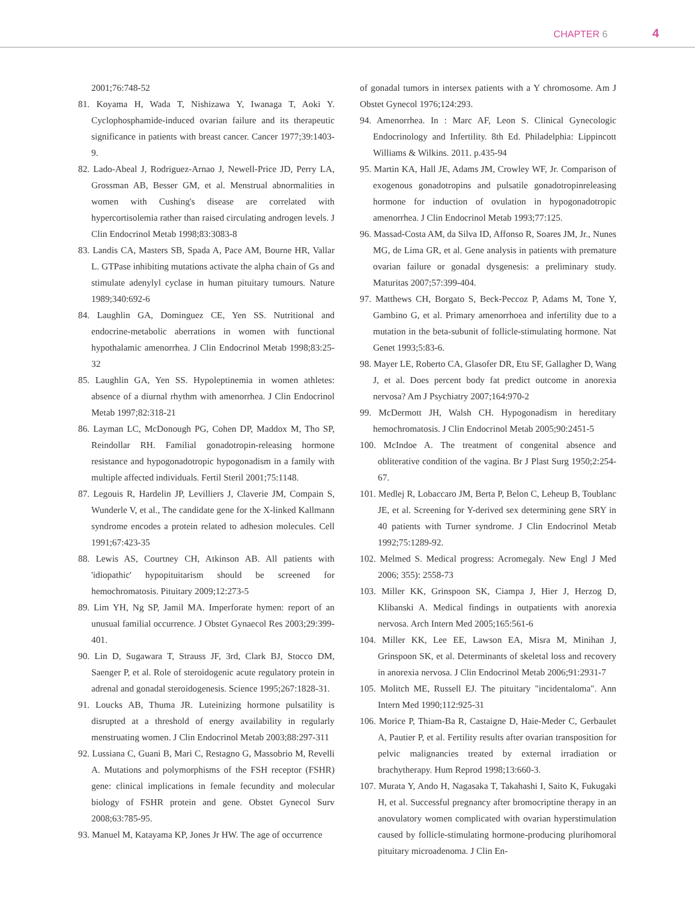CHAPTER 6 4
2001;76:748-52
81. Koyama H, Wada T, Nishizawa Y, Iwanaga T, Aoki Y. Cyclophosphamide-induced ovarian failure and its therapeutic significance in patients with breast cancer. Cancer 1977;39:1403-9.
82. Lado-Abeal J, Rodriguez-Arnao J, Newell-Price JD, Perry LA, Grossman AB, Besser GM, et al. Menstrual abnormalities in women with Cushing's disease are correlated with hypercortisolemia rather than raised circulating androgen levels. J Clin Endocrinol Metab 1998;83:3083-8
83. Landis CA, Masters SB, Spada A, Pace AM, Bourne HR, Vallar L. GTPase inhibiting mutations activate the alpha chain of Gs and stimulate adenylyl cyclase in human pituitary tumours. Nature 1989;340:692-6
84. Laughlin GA, Dominguez CE, Yen SS. Nutritional and endocrine-metabolic aberrations in women with functional hypothalamic amenorrhea. J Clin Endocrinol Metab 1998;83:25-32
85. Laughlin GA, Yen SS. Hypoleptinemia in women athletes: absence of a diurnal rhythm with amenorrhea. J Clin Endocrinol Metab 1997;82:318-21
86. Layman LC, McDonough PG, Cohen DP, Maddox M, Tho SP, Reindollar RH. Familial gonadotropin-releasing hormone resistance and hypogonadotropic hypogonadism in a family with multiple affected individuals. Fertil Steril 2001;75:1148.
87. Legouis R, Hardelin JP, Levilliers J, Claverie JM, Compain S, Wunderle V, et al., The candidate gene for the X-linked Kallmann syndrome encodes a protein related to adhesion molecules. Cell 1991;67:423-35
88. Lewis AS, Courtney CH, Atkinson AB. All patients with 'idiopathic' hypopituitarism should be screened for hemochromatosis. Pituitary 2009;12:273-5
89. Lim YH, Ng SP, Jamil MA. Imperforate hymen: report of an unusual familial occurrence. J Obstet Gynaecol Res 2003;29:399-401.
90. Lin D, Sugawara T, Strauss JF, 3rd, Clark BJ, Stocco DM, Saenger P, et al. Role of steroidogenic acute regulatory protein in adrenal and gonadal steroidogenesis. Science 1995;267:1828-31.
91. Loucks AB, Thuma JR. Luteinizing hormone pulsatility is disrupted at a threshold of energy availability in regularly menstruating women. J Clin Endocrinol Metab 2003;88:297-311
92. Lussiana C, Guani B, Mari C, Restagno G, Massobrio M, Revelli A. Mutations and polymorphisms of the FSH receptor (FSHR) gene: clinical implications in female fecundity and molecular biology of FSHR protein and gene. Obstet Gynecol Surv 2008;63:785-95.
93. Manuel M, Katayama KP, Jones Jr HW. The age of occurrence
of gonadal tumors in intersex patients with a Y chromosome. Am J Obstet Gynecol 1976;124:293.
94. Amenorrhea. In : Marc AF, Leon S. Clinical Gynecologic Endocrinology and Infertility. 8th Ed. Philadelphia: Lippincott Williams & Wilkins. 2011. p.435-94
95. Martin KA, Hall JE, Adams JM, Crowley WF, Jr. Comparison of exogenous gonadotropins and pulsatile gonadotropinreleasing hormone for induction of ovulation in hypogonadotropic amenorrhea. J Clin Endocrinol Metab 1993;77:125.
96. Massad-Costa AM, da Silva ID, Affonso R, Soares JM, Jr., Nunes MG, de Lima GR, et al. Gene analysis in patients with premature ovarian failure or gonadal dysgenesis: a preliminary study. Maturitas 2007;57:399-404.
97. Matthews CH, Borgato S, Beck-Peccoz P, Adams M, Tone Y, Gambino G, et al. Primary amenorrhoea and infertility due to a mutation in the beta-subunit of follicle-stimulating hormone. Nat Genet 1993;5:83-6.
98. Mayer LE, Roberto CA, Glasofer DR, Etu SF, Gallagher D, Wang J, et al. Does percent body fat predict outcome in anorexia nervosa? Am J Psychiatry 2007;164:970-2
99. McDermott JH, Walsh CH. Hypogonadism in hereditary hemochromatosis. J Clin Endocrinol Metab 2005;90:2451-5
100. McIndoe A. The treatment of congenital absence and obliterative condition of the vagina. Br J Plast Surg 1950;2:254-67.
101. Medlej R, Lobaccaro JM, Berta P, Belon C, Leheup B, Toublanc JE, et al. Screening for Y-derived sex determining gene SRY in 40 patients with Turner syndrome. J Clin Endocrinol Metab 1992;75:1289-92.
102. Melmed S. Medical progress: Acromegaly. New Engl J Med 2006; 355): 2558-73
103. Miller KK, Grinspoon SK, Ciampa J, Hier J, Herzog D, Klibanski A. Medical findings in outpatients with anorexia nervosa. Arch Intern Med 2005;165:561-6
104. Miller KK, Lee EE, Lawson EA, Misra M, Minihan J, Grinspoon SK, et al. Determinants of skeletal loss and recovery in anorexia nervosa. J Clin Endocrinol Metab 2006;91:2931-7
105. Molitch ME, Russell EJ. The pituitary "incidentaloma". Ann Intern Med 1990;112:925-31
106. Morice P, Thiam-Ba R, Castaigne D, Haie-Meder C, Gerbaulet A, Pautier P, et al. Fertility results after ovarian transposition for pelvic malignancies treated by external irradiation or brachytherapy. Hum Reprod 1998;13:660-3.
107. Murata Y, Ando H, Nagasaka T, Takahashi I, Saito K, Fukugaki H, et al. Successful pregnancy after bromocriptine therapy in an anovulatory women complicated with ovarian hyperstimulation caused by follicle-stimulating hormone-producing plurihomoral pituitary microadenoma. J Clin En-